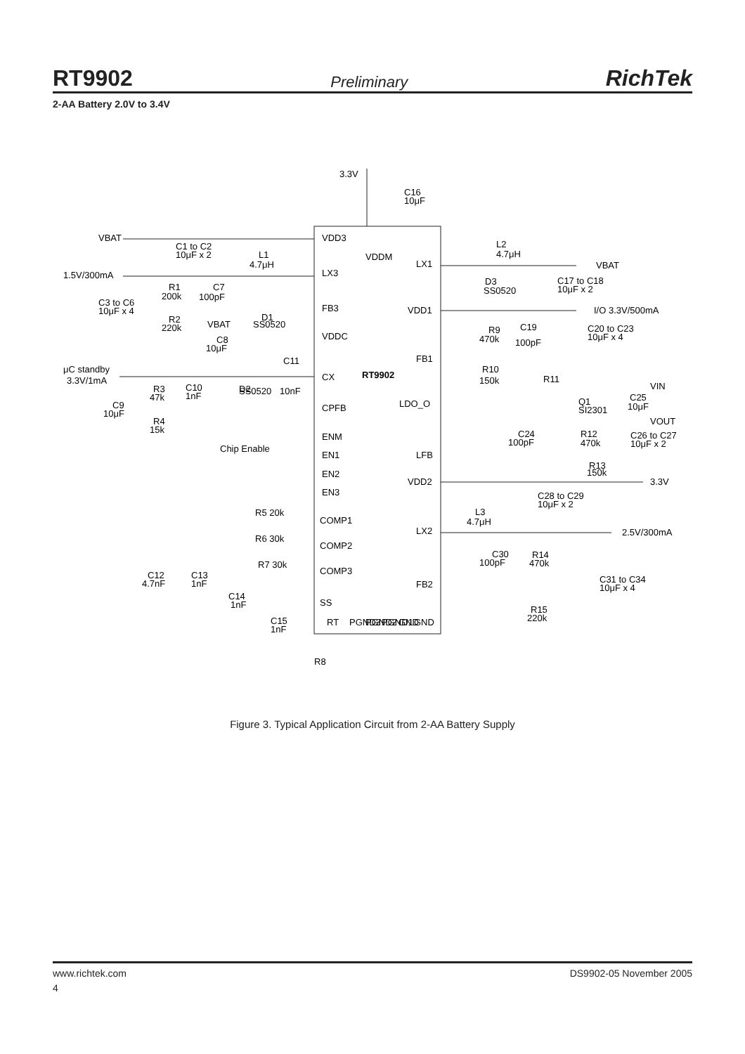RT9902 Preliminary RichTek
2-AA Battery 2.0V to 3.4V
3.3V
C16
10μF
VBAT
1.5V/300mA
VDD3
LX3
FB3
VDDC
CX
RT9902
CPFB
ENM
EN1
EN2
EN3
COMP1
COMP2
COMP3
SS
LX1
VDD1
FB1
LDO_O
LFB
VDD2
LX2
FB2
I/O 3.3V/500mA
3.3V
2.5V/300mA
VBAT
VIN
VOUT
μC standby
3.3V/1mA
Chip Enable
L2
4.7μH
L1
4.7μH
C1 to C2
10μF x 2
C3 to C6
10μF x 4
R1
200k
C7
100pF
R2
220k
VBAT
D1
SS0520
C8
10μF
C11
D2
SS0520
10nF
R3
47k
C10
1nF
C9
10μF
R4
15k
D3
SS0520
C17 to C18
10μF x 2
R9
470k
C19
100pF
C20 to C23
10μF x 4
R10
150k
R11
Q1
SI2301
C25
10μF
C24
100pF
R12
470k
C26 to C27
10μF x 2
R13
150k
C28 to C29
10μF x 2
L3
4.7μH
C30
100pF
R14
470k
C31 to C34
10μF x 4
R15
220k
R5 20k
R6 30k
R7 30k
C12
4.7nF
C13
1nF
C14
1nF
C15
1nF
R8
RT
PGND3
PGND2
PGND1
GND
GND
VDDM
Figure 3. Typical Application Circuit from 2-AA Battery Supply
www.richtek.com DS9902-05 November 2005
4